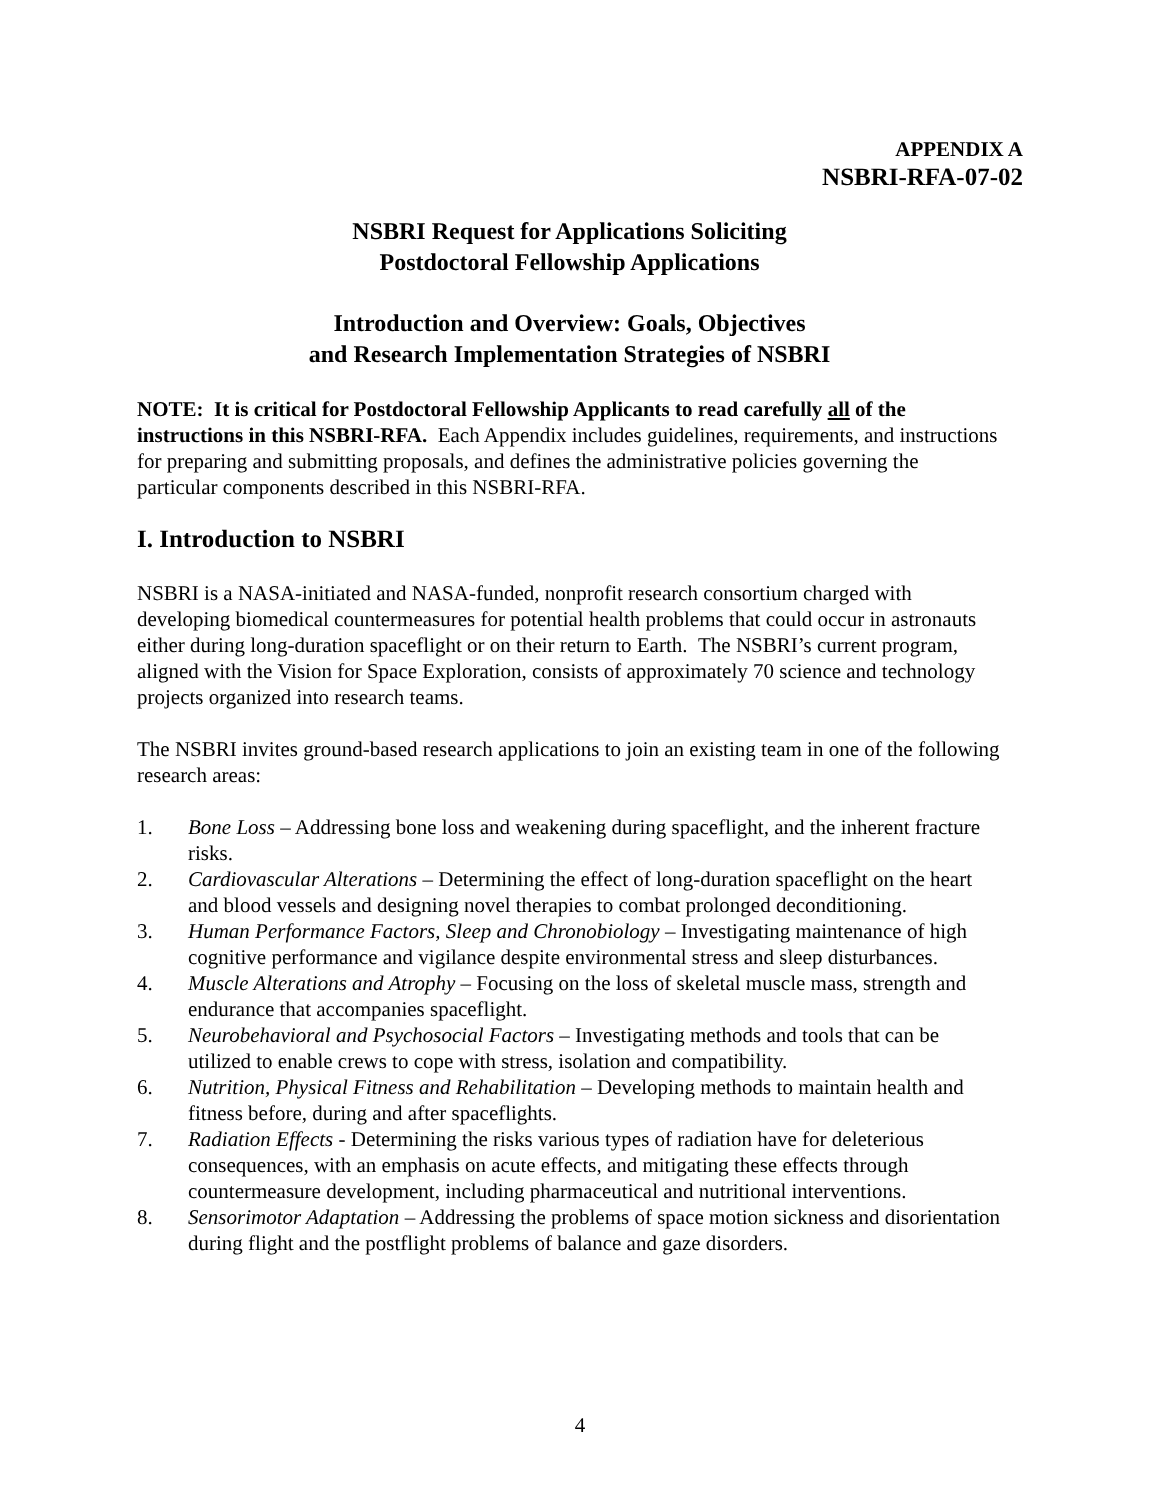APPENDIX A
NSBRI-RFA-07-02
NSBRI Request for Applications Soliciting
Postdoctoral Fellowship Applications
Introduction and Overview: Goals, Objectives
and Research Implementation Strategies of NSBRI
NOTE: It is critical for Postdoctoral Fellowship Applicants to read carefully all of the instructions in this NSBRI-RFA. Each Appendix includes guidelines, requirements, and instructions for preparing and submitting proposals, and defines the administrative policies governing the particular components described in this NSBRI-RFA.
I. Introduction to NSBRI
NSBRI is a NASA-initiated and NASA-funded, nonprofit research consortium charged with developing biomedical countermeasures for potential health problems that could occur in astronauts either during long-duration spaceflight or on their return to Earth. The NSBRI’s current program, aligned with the Vision for Space Exploration, consists of approximately 70 science and technology projects organized into research teams.
The NSBRI invites ground-based research applications to join an existing team in one of the following research areas:
1. Bone Loss – Addressing bone loss and weakening during spaceflight, and the inherent fracture risks.
2. Cardiovascular Alterations – Determining the effect of long-duration spaceflight on the heart and blood vessels and designing novel therapies to combat prolonged deconditioning.
3. Human Performance Factors, Sleep and Chronobiology – Investigating maintenance of high cognitive performance and vigilance despite environmental stress and sleep disturbances.
4. Muscle Alterations and Atrophy – Focusing on the loss of skeletal muscle mass, strength and endurance that accompanies spaceflight.
5. Neurobehavioral and Psychosocial Factors – Investigating methods and tools that can be utilized to enable crews to cope with stress, isolation and compatibility.
6. Nutrition, Physical Fitness and Rehabilitation – Developing methods to maintain health and fitness before, during and after spaceflights.
7. Radiation Effects - Determining the risks various types of radiation have for deleterious consequences, with an emphasis on acute effects, and mitigating these effects through countermeasure development, including pharmaceutical and nutritional interventions.
8. Sensorimotor Adaptation – Addressing the problems of space motion sickness and disorientation during flight and the postflight problems of balance and gaze disorders.
4